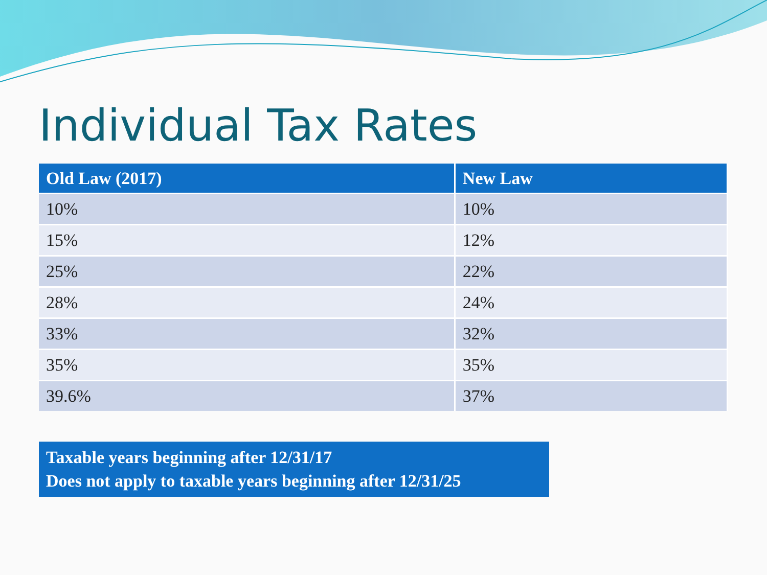Individual Tax Rates
| Old Law (2017) | New Law |
| --- | --- |
| 10% | 10% |
| 15% | 12% |
| 25% | 22% |
| 28% | 24% |
| 33% | 32% |
| 35% | 35% |
| 39.6% | 37% |
Taxable years beginning after 12/31/17
Does not apply to taxable years beginning after 12/31/25